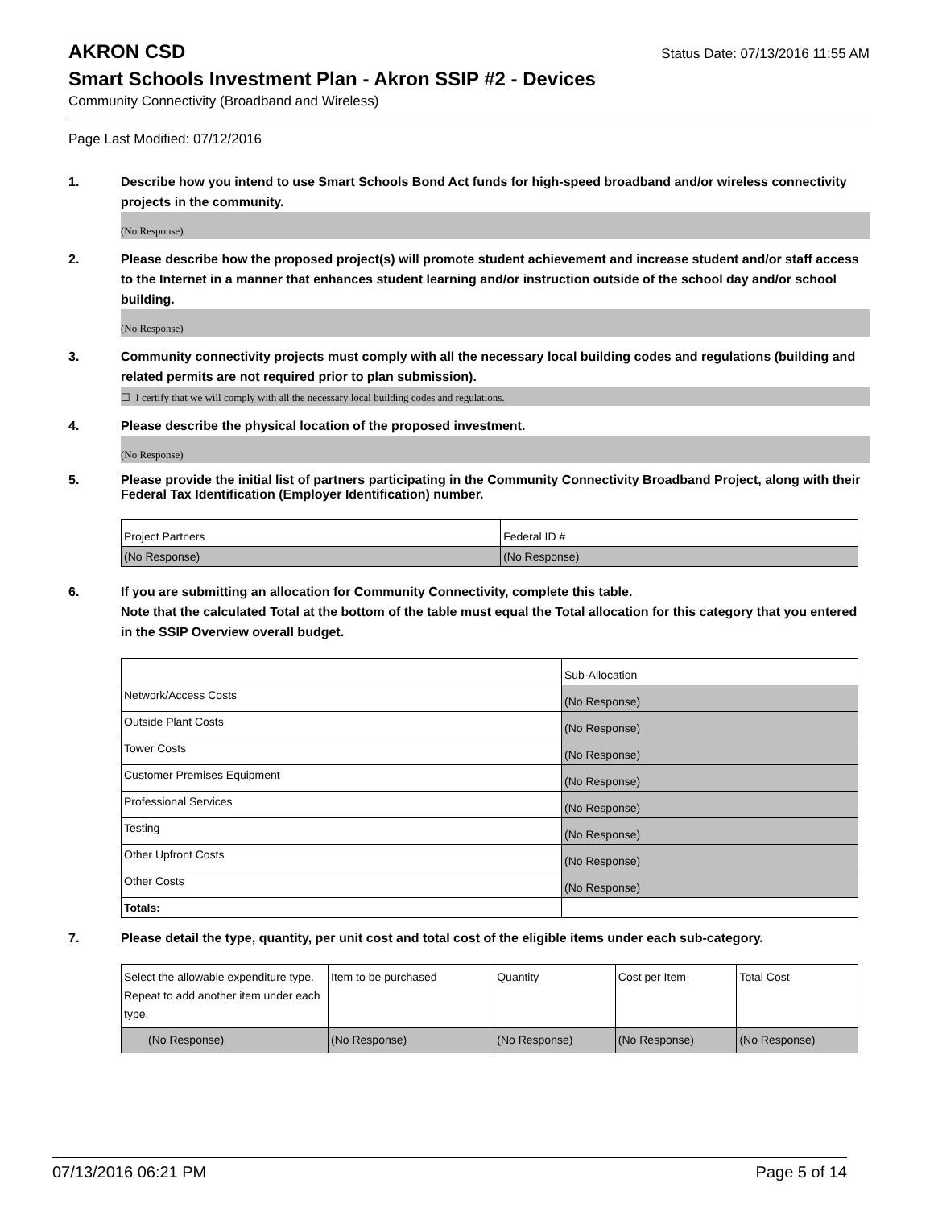AKRON CSD
Status Date: 07/13/2016 11:55 AM
Smart Schools Investment Plan - Akron SSIP #2 - Devices
Community Connectivity (Broadband and Wireless)
Page Last Modified: 07/12/2016
1. Describe how you intend to use Smart Schools Bond Act funds for high-speed broadband and/or wireless connectivity projects in the community.
(No Response)
2. Please describe how the proposed project(s) will promote student achievement and increase student and/or staff access to the Internet in a manner that enhances student learning and/or instruction outside of the school day and/or school building.
(No Response)
3. Community connectivity projects must comply with all the necessary local building codes and regulations (building and related permits are not required prior to plan submission).
☐ I certify that we will comply with all the necessary local building codes and regulations.
4. Please describe the physical location of the proposed investment.
(No Response)
5. Please provide the initial list of partners participating in the Community Connectivity Broadband Project, along with their Federal Tax Identification (Employer Identification) number.
| Project Partners | Federal ID # |
| (No Response) | (No Response) |
6. If you are submitting an allocation for Community Connectivity, complete this table.
Note that the calculated Total at the bottom of the table must equal the Total allocation for this category that you entered in the SSIP Overview overall budget.
| | Sub-Allocation |
| Network/Access Costs | (No Response) |
| Outside Plant Costs | (No Response) |
| Tower Costs | (No Response) |
| Customer Premises Equipment | (No Response) |
| Professional Services | (No Response) |
| Testing | (No Response) |
| Other Upfront Costs | (No Response) |
| Other Costs | (No Response) |
| Totals: | |
7. Please detail the type, quantity, per unit cost and total cost of the eligible items under each sub-category.
| Select the allowable expenditure type. Repeat to add another item under each type. | Item to be purchased | Quantity | Cost per Item | Total Cost |
| (No Response) | (No Response) | (No Response) | (No Response) | (No Response) |
07/13/2016 06:21 PM Page 5 of 14